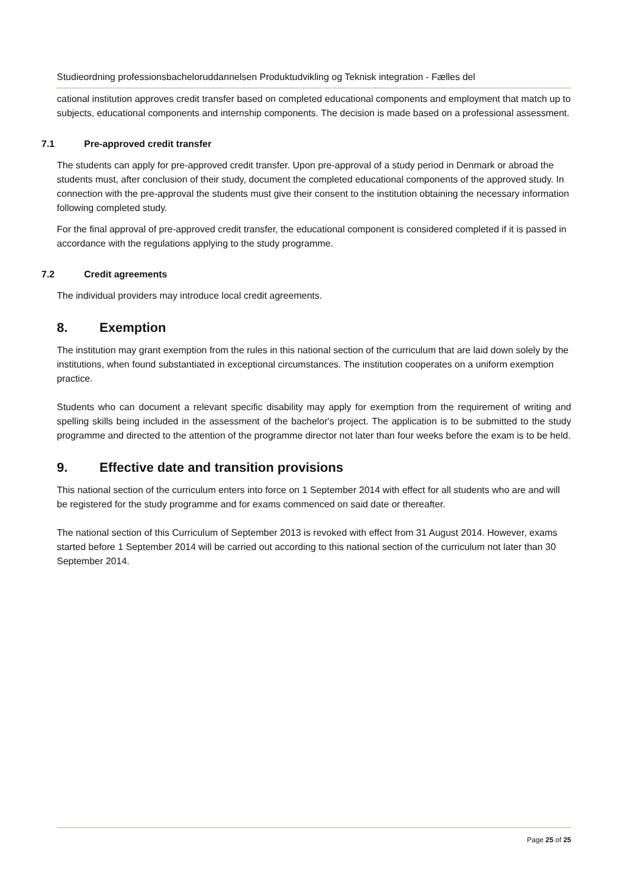Studieordning professionsbacheloruddannelsen Produktudvikling og Teknisk integration - Fælles del
cational institution approves credit transfer based on completed educational components and employment that match up to subjects, educational components and internship components. The decision is made based on a professional assessment.
7.1 Pre-approved credit transfer
The students can apply for pre-approved credit transfer. Upon pre-approval of a study period in Denmark or abroad the students must, after conclusion of their study, document the completed educational components of the approved study. In connection with the pre-approval the students must give their consent to the institution obtaining the necessary information following completed study.
For the final approval of pre-approved credit transfer, the educational component is considered completed if it is passed in accordance with the regulations applying to the study programme.
7.2 Credit agreements
The individual providers may introduce local credit agreements.
8. Exemption
The institution may grant exemption from the rules in this national section of the curriculum that are laid down solely by the institutions, when found substantiated in exceptional circumstances. The institution cooperates on a uniform exemption practice.
Students who can document a relevant specific disability may apply for exemption from the requirement of writing and spelling skills being included in the assessment of the bachelor's project. The application is to be submitted to the study programme and directed to the attention of the programme director not later than four weeks before the exam is to be held.
9. Effective date and transition provisions
This national section of the curriculum enters into force on 1 September 2014 with effect for all students who are and will be registered for the study programme and for exams commenced on said date or thereafter.
The national section of this Curriculum of September 2013 is revoked with effect from 31 August 2014. However, exams started before 1 September 2014 will be carried out according to this national section of the curriculum not later than 30 September 2014.
Page 25 of 25